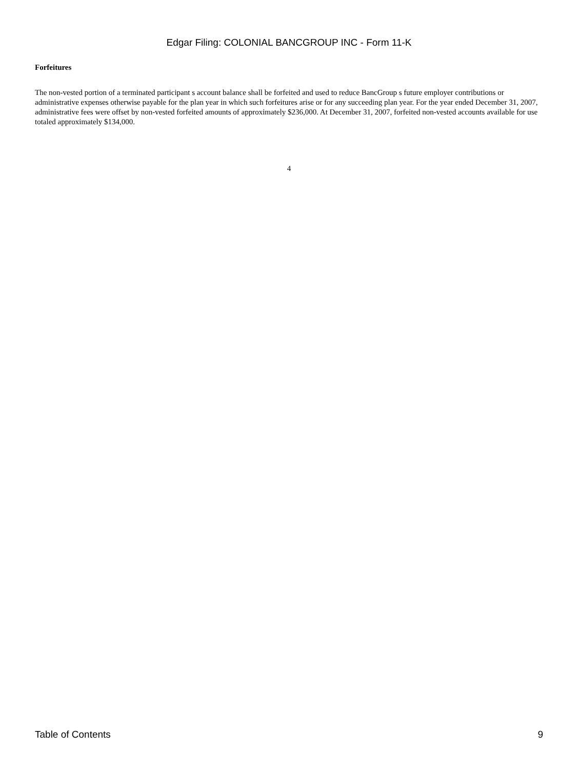Edgar Filing: COLONIAL BANCGROUP INC - Form 11-K
Forfeitures
The non-vested portion of a terminated participant s account balance shall be forfeited and used to reduce BancGroup s future employer contributions or administrative expenses otherwise payable for the plan year in which such forfeitures arise or for any succeeding plan year. For the year ended December 31, 2007, administrative fees were offset by non-vested forfeited amounts of approximately $236,000. At December 31, 2007, forfeited non-vested accounts available for use totaled approximately $134,000.
4
Table of Contents 9